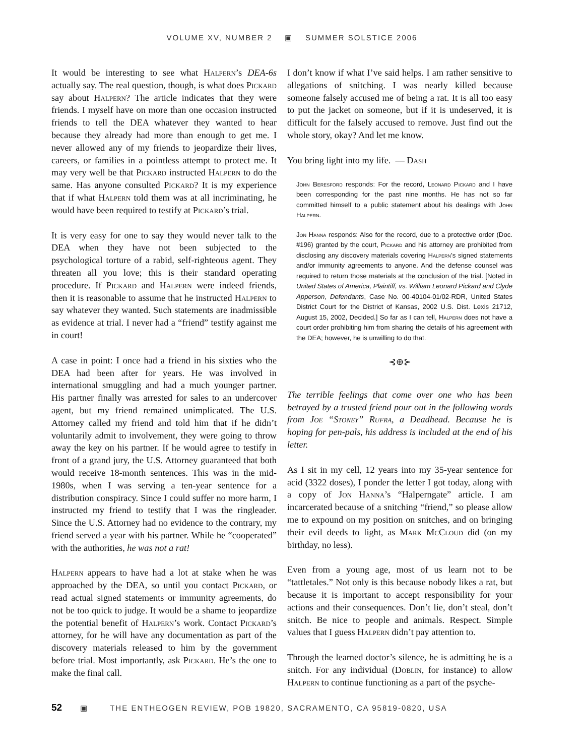VOLUME XV, NUMBER 2 ▣ SUMMER SOLSTICE 2006
It would be interesting to see what Halpern’s DEA-6s actually say. The real question, though, is what does Pickard say about Halpern? The article indicates that they were friends. I myself have on more than one occasion instructed friends to tell the DEA whatever they wanted to hear because they already had more than enough to get me. I never allowed any of my friends to jeopardize their lives, careers, or families in a pointless attempt to protect me. It may very well be that Pickard instructed Halpern to do the same. Has anyone consulted Pickard? It is my experience that if what Halpern told them was at all incriminating, he would have been required to testify at Pickard’s trial.
It is very easy for one to say they would never talk to the DEA when they have not been subjected to the psychological torture of a rabid, self-righteous agent. They threaten all you love; this is their standard operating procedure. If Pickard and Halpern were indeed friends, then it is reasonable to assume that he instructed Halpern to say whatever they wanted. Such statements are inadmissible as evidence at trial. I never had a “friend” testify against me in court!
A case in point: I once had a friend in his sixties who the DEA had been after for years. He was involved in international smuggling and had a much younger partner. His partner finally was arrested for sales to an undercover agent, but my friend remained unimplicated. The U.S. Attorney called my friend and told him that if he didn’t voluntarily admit to involvement, they were going to throw away the key on his partner. If he would agree to testify in front of a grand jury, the U.S. Attorney guaranteed that both would receive 18-month sentences. This was in the mid-1980s, when I was serving a ten-year sentence for a distribution conspiracy. Since I could suffer no more harm, I instructed my friend to testify that I was the ringleader. Since the U.S. Attorney had no evidence to the contrary, my friend served a year with his partner. While he “cooperated” with the authorities, he was not a rat!
Halpern appears to have had a lot at stake when he was approached by the DEA, so until you contact Pickard, or read actual signed statements or immunity agreements, do not be too quick to judge. It would be a shame to jeopardize the potential benefit of Halpern’s work. Contact Pickard’s attorney, for he will have any documentation as part of the discovery materials released to him by the government before trial. Most importantly, ask Pickard. He’s the one to make the final call.
I don’t know if what I’ve said helps. I am rather sensitive to allegations of snitching. I was nearly killed because someone falsely accused me of being a rat. It is all too easy to put the jacket on someone, but if it is undeserved, it is difficult for the falsely accused to remove. Just find out the whole story, okay? And let me know.
You bring light into my life. — Dash
John Beresford responds: For the record, Leonard Pickard and I have been corresponding for the past nine months. He has not so far committed himself to a public statement about his dealings with John Halpern.
Jon Hanna responds: Also for the record, due to a protective order (Doc. #196) granted by the court, Pickard and his attorney are prohibited from disclosing any discovery materials covering Halpern’s signed statements and/or immunity agreements to anyone. And the defense counsel was required to return those materials at the conclusion of the trial. [Noted in United States of America, Plaintiff, vs. William Leonard Pickard and Clyde Apperson, Defendants, Case No. 00-40104-01/02-RDR, United States District Court for the District of Kansas, 2002 U.S. Dist. Lexis 21712, August 15, 2002, Decided.] So far as I can tell, Halpern does not have a court order prohibiting him from sharing the details of his agreement with the DEA; however, he is unwilling to do that.
⊰⊕⊱
The terrible feelings that come over one who has been betrayed by a trusted friend pour out in the following words from Joe “Stoney” Rufra, a Deadhead. Because he is hoping for pen-pals, his address is included at the end of his letter.
As I sit in my cell, 12 years into my 35-year sentence for acid (3322 doses), I ponder the letter I got today, along with a copy of Jon Hanna’s “Halperngate” article. I am incarcerated because of a snitching “friend,” so please allow me to expound on my position on snitches, and on bringing their evil deeds to light, as Mark McCloud did (on my birthday, no less).
Even from a young age, most of us learn not to be “tattletales.” Not only is this because nobody likes a rat, but because it is important to accept responsibility for your actions and their consequences. Don’t lie, don’t steal, don’t snitch. Be nice to people and animals. Respect. Simple values that I guess Halpern didn’t pay attention to.
Through the learned doctor’s silence, he is admitting he is a snitch. For any individual (Doblin, for instance) to allow Halpern to continue functioning as a part of the psyche-
52 ▣ THE ENTHEOGEN REVIEW, POB 19820, SACRAMENTO, CA 95819-0820, USA